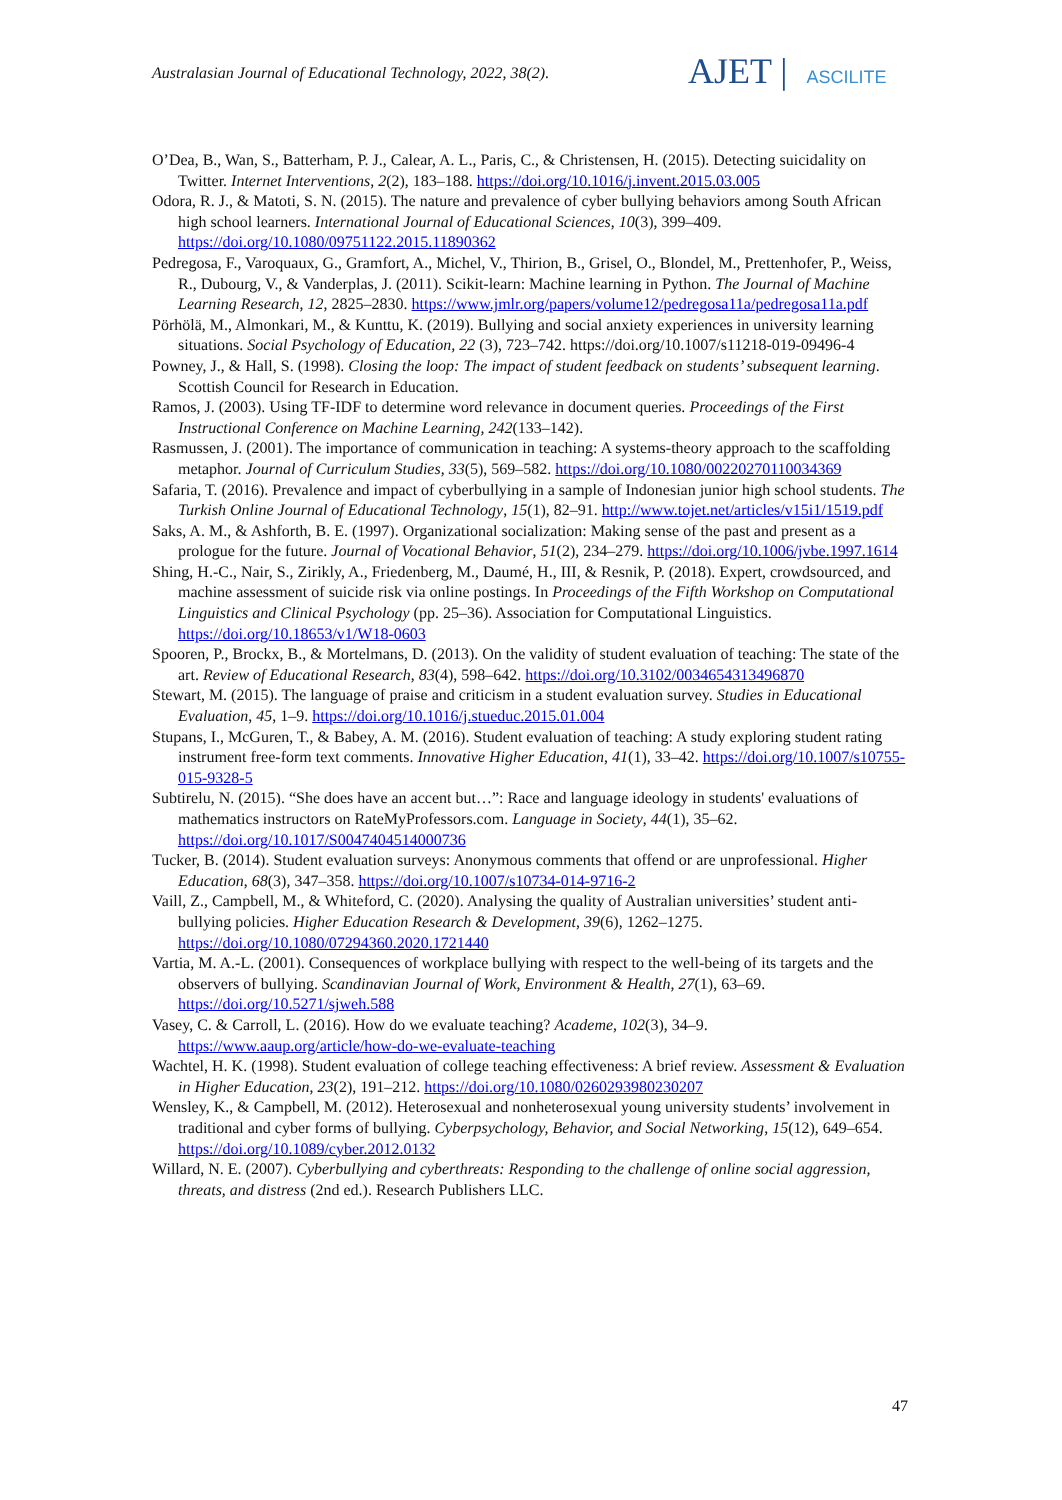Australasian Journal of Educational Technology, 2022, 38(2).
AJET | ASCILITE
O’Dea, B., Wan, S., Batterham, P. J., Calear, A. L., Paris, C., & Christensen, H. (2015). Detecting suicidality on Twitter. Internet Interventions, 2(2), 183–188. https://doi.org/10.1016/j.invent.2015.03.005
Odora, R. J., & Matoti, S. N. (2015). The nature and prevalence of cyber bullying behaviors among South African high school learners. International Journal of Educational Sciences, 10(3), 399–409. https://doi.org/10.1080/09751122.2015.11890362
Pedregosa, F., Varoquaux, G., Gramfort, A., Michel, V., Thirion, B., Grisel, O., Blondel, M., Prettenhofer, P., Weiss, R., Dubourg, V., & Vanderplas, J. (2011). Scikit-learn: Machine learning in Python. The Journal of Machine Learning Research, 12, 2825–2830. https://www.jmlr.org/papers/volume12/pedregosa11a/pedregosa11a.pdf
Pörhölä, M., Almonkari, M., & Kunttu, K. (2019). Bullying and social anxiety experiences in university learning situations. Social Psychology of Education, 22 (3), 723–742. https://doi.org/10.1007/s11218-019-09496-4
Powney, J., & Hall, S. (1998). Closing the loop: The impact of student feedback on students’ subsequent learning. Scottish Council for Research in Education.
Ramos, J. (2003). Using TF-IDF to determine word relevance in document queries. Proceedings of the First Instructional Conference on Machine Learning, 242(133–142).
Rasmussen, J. (2001). The importance of communication in teaching: A systems-theory approach to the scaffolding metaphor. Journal of Curriculum Studies, 33(5), 569–582. https://doi.org/10.1080/00220270110034369
Safaria, T. (2016). Prevalence and impact of cyberbullying in a sample of Indonesian junior high school students. The Turkish Online Journal of Educational Technology, 15(1), 82–91. http://www.tojet.net/articles/v15i1/1519.pdf
Saks, A. M., & Ashforth, B. E. (1997). Organizational socialization: Making sense of the past and present as a prologue for the future. Journal of Vocational Behavior, 51(2), 234–279. https://doi.org/10.1006/jvbe.1997.1614
Shing, H.-C., Nair, S., Zirikly, A., Friedenberg, M., Daumé, H., III, & Resnik, P. (2018). Expert, crowdsourced, and machine assessment of suicide risk via online postings. In Proceedings of the Fifth Workshop on Computational Linguistics and Clinical Psychology (pp. 25–36). Association for Computational Linguistics. https://doi.org/10.18653/v1/W18-0603
Spooren, P., Brockx, B., & Mortelmans, D. (2013). On the validity of student evaluation of teaching: The state of the art. Review of Educational Research, 83(4), 598–642. https://doi.org/10.3102/0034654313496870
Stewart, M. (2015). The language of praise and criticism in a student evaluation survey. Studies in Educational Evaluation, 45, 1–9. https://doi.org/10.1016/j.stueduc.2015.01.004
Stupans, I., McGuren, T., & Babey, A. M. (2016). Student evaluation of teaching: A study exploring student rating instrument free-form text comments. Innovative Higher Education, 41(1), 33–42. https://doi.org/10.1007/s10755-015-9328-5
Subtirelu, N. (2015). “She does have an accent but…”: Race and language ideology in students' evaluations of mathematics instructors on RateMyProfessors.com. Language in Society, 44(1), 35–62. https://doi.org/10.1017/S0047404514000736
Tucker, B. (2014). Student evaluation surveys: Anonymous comments that offend or are unprofessional. Higher Education, 68(3), 347–358. https://doi.org/10.1007/s10734-014-9716-2
Vaill, Z., Campbell, M., & Whiteford, C. (2020). Analysing the quality of Australian universities’ student anti-bullying policies. Higher Education Research & Development, 39(6), 1262–1275. https://doi.org/10.1080/07294360.2020.1721440
Vartia, M. A.-L. (2001). Consequences of workplace bullying with respect to the well-being of its targets and the observers of bullying. Scandinavian Journal of Work, Environment & Health, 27(1), 63–69. https://doi.org/10.5271/sjweh.588
Vasey, C. & Carroll, L. (2016). How do we evaluate teaching? Academe, 102(3), 34–9. https://www.aaup.org/article/how-do-we-evaluate-teaching
Wachtel, H. K. (1998). Student evaluation of college teaching effectiveness: A brief review. Assessment & Evaluation in Higher Education, 23(2), 191–212. https://doi.org/10.1080/0260293980230207
Wensley, K., & Campbell, M. (2012). Heterosexual and nonheterosexual young university students’ involvement in traditional and cyber forms of bullying. Cyberpsychology, Behavior, and Social Networking, 15(12), 649–654. https://doi.org/10.1089/cyber.2012.0132
Willard, N. E. (2007). Cyberbullying and cyberthreats: Responding to the challenge of online social aggression, threats, and distress (2nd ed.). Research Publishers LLC.
47